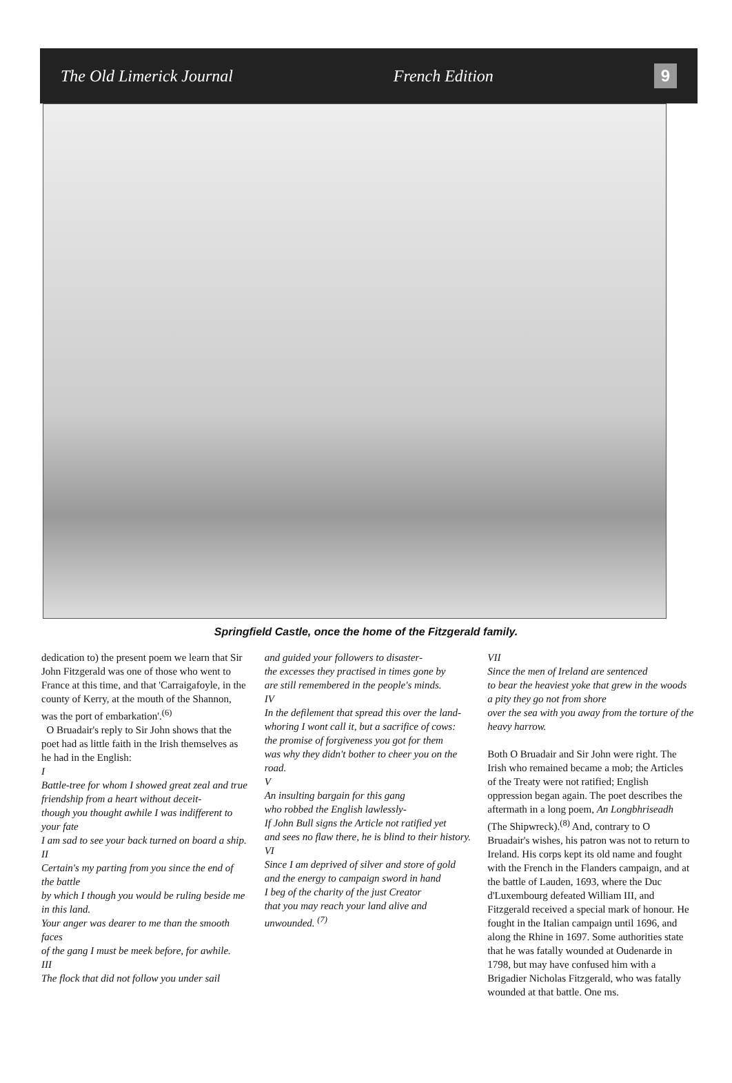The Old Limerick Journal French Edition 9
Springfield Castle, once the home of the Fitzgerald family.
dedication to) the present poem we learn that Sir John Fitzgerald was one of those who went to France at this time, and that 'Carraigafoyle, in the county of Kerry, at the mouth of the Shannon, was the port of embarkation'.<sup>(6)</sup>
O Bruadair's reply to Sir John shows that the poet had as little faith in the Irish themselves as he had in the English:
I
Battle-tree for whom I showed great zeal and true friendship from a heart without deceit-
though you thought awhile I was indifferent to your fate
I am sad to see your back turned on board a ship.
II
Certain's my parting from you since the end of the battle
by which I though you would be ruling beside me in this land.
Your anger was dearer to me than the smooth faces
of the gang I must be meek before, for awhile.
III
The flock that did not follow you under sail
and guided your followers to disaster-
the excesses they practised in times gone by
are still remembered in the people's minds.
IV
In the defilement that spread this over the land-
whoring I wont call it, but a sacrifice of cows:
the promise of forgiveness you got for them
was why they didn't bother to cheer you on the road.
V
An insulting bargain for this gang
who robbed the English lawlessly-
If John Bull signs the Article not ratified yet
and sees no flaw there, he is blind to their history.
VI
Since I am deprived of silver and store of gold
and the energy to campaign sword in hand
I beg of the charity of the just Creator
that you may reach your land alive and unwounded. <sup>(7)</sup>
VII
Since the men of Ireland are sentenced
to bear the heaviest yoke that grew in the woods
a pity they go not from shore
over the sea with you away from the torture of the heavy harrow.
Both O Bruadair and Sir John were right. The Irish who remained became a mob; the Articles of the Treaty were not ratified; English oppression began again. The poet describes the aftermath in a long poem, An Longbhriseadh (The Shipwreck).<sup>(8)</sup> And, contrary to O Bruadair's wishes, his patron was not to return to Ireland. His corps kept its old name and fought with the French in the Flanders campaign, and at the battle of Lauden, 1693, where the Duc d'Luxembourg defeated William III, and Fitzgerald received a special mark of honour. He fought in the Italian campaign until 1696, and along the Rhine in 1697. Some authorities state that he was fatally wounded at Oudenarde in 1798, but may have confused him with a Brigadier Nicholas Fitzgerald, who was fatally wounded at that battle. One ms.